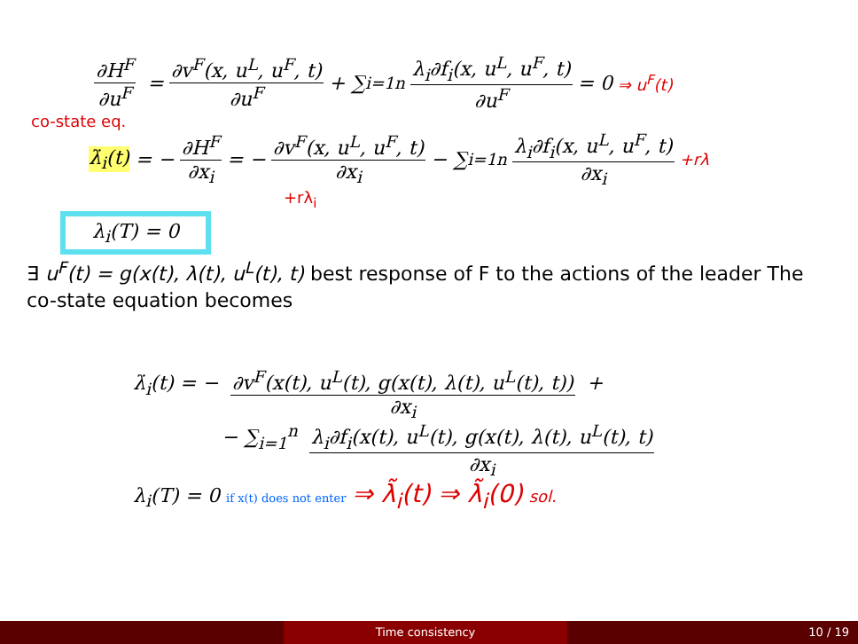∂H<sup>F</sup> ∂u<sup>F</sup> = ∂v<sup>F</sup>(x, u<sup>L</sup>, u<sup>F</sup>, t) ∂u<sup>F</sup> + ∑<sub>i=1</sub><sup>n</sup> λ<sub>i</sub>∂f<sub>i</sub>(x, u<sup>L</sup>, u<sup>F</sup>, t) ∂u<sup>F</sup> = 0 ⇒ u<sup>F</sup>(t)
co-state eq.
λ̇<sub>i</sub>(t) = − ∂H<sup>F</sup> ∂x<sub>i</sub> = − ∂v<sup>F</sup>(x, u<sup>L</sup>, u<sup>F</sup>, t) ∂x<sub>i</sub> − ∑<sub>i=1</sub><sup>n</sup> λ<sub>i</sub>∂f<sub>i</sub>(x, u<sup>L</sup>, u<sup>F</sup>, t) ∂x<sub>i</sub> +rλ
+rλ<sub>i</sub>
λ<sub>i</sub>(T) = 0
∃ u<sup>F</sup>(t) = g(x(t), λ(t), u<sup>L</sup>(t), t) best response of F to the actions of the leader The co-state equation becomes
λ̇<sub>i</sub>(t) = − ∂v<sup>F</sup>(x(t), u<sup>L</sup>(t), g(x(t), λ(t), u<sup>L</sup>(t), t)) ∂x<sub>i</sub> +
− ∑<sub>i=1</sub><sup>n</sup> λ<sub>i</sub>∂f<sub>i</sub>(x(t), u<sup>L</sup>(t), g(x(t), λ(t), u<sup>L</sup>(t), t) ∂x<sub>i</sub>
λ<sub>i</sub>(T) = 0 if x(t) does not enter ⇒ λ̃<sub>i</sub>(t) ⇒ λ̃<sub>i</sub>(0) sol.
Time consistency 10 / 19